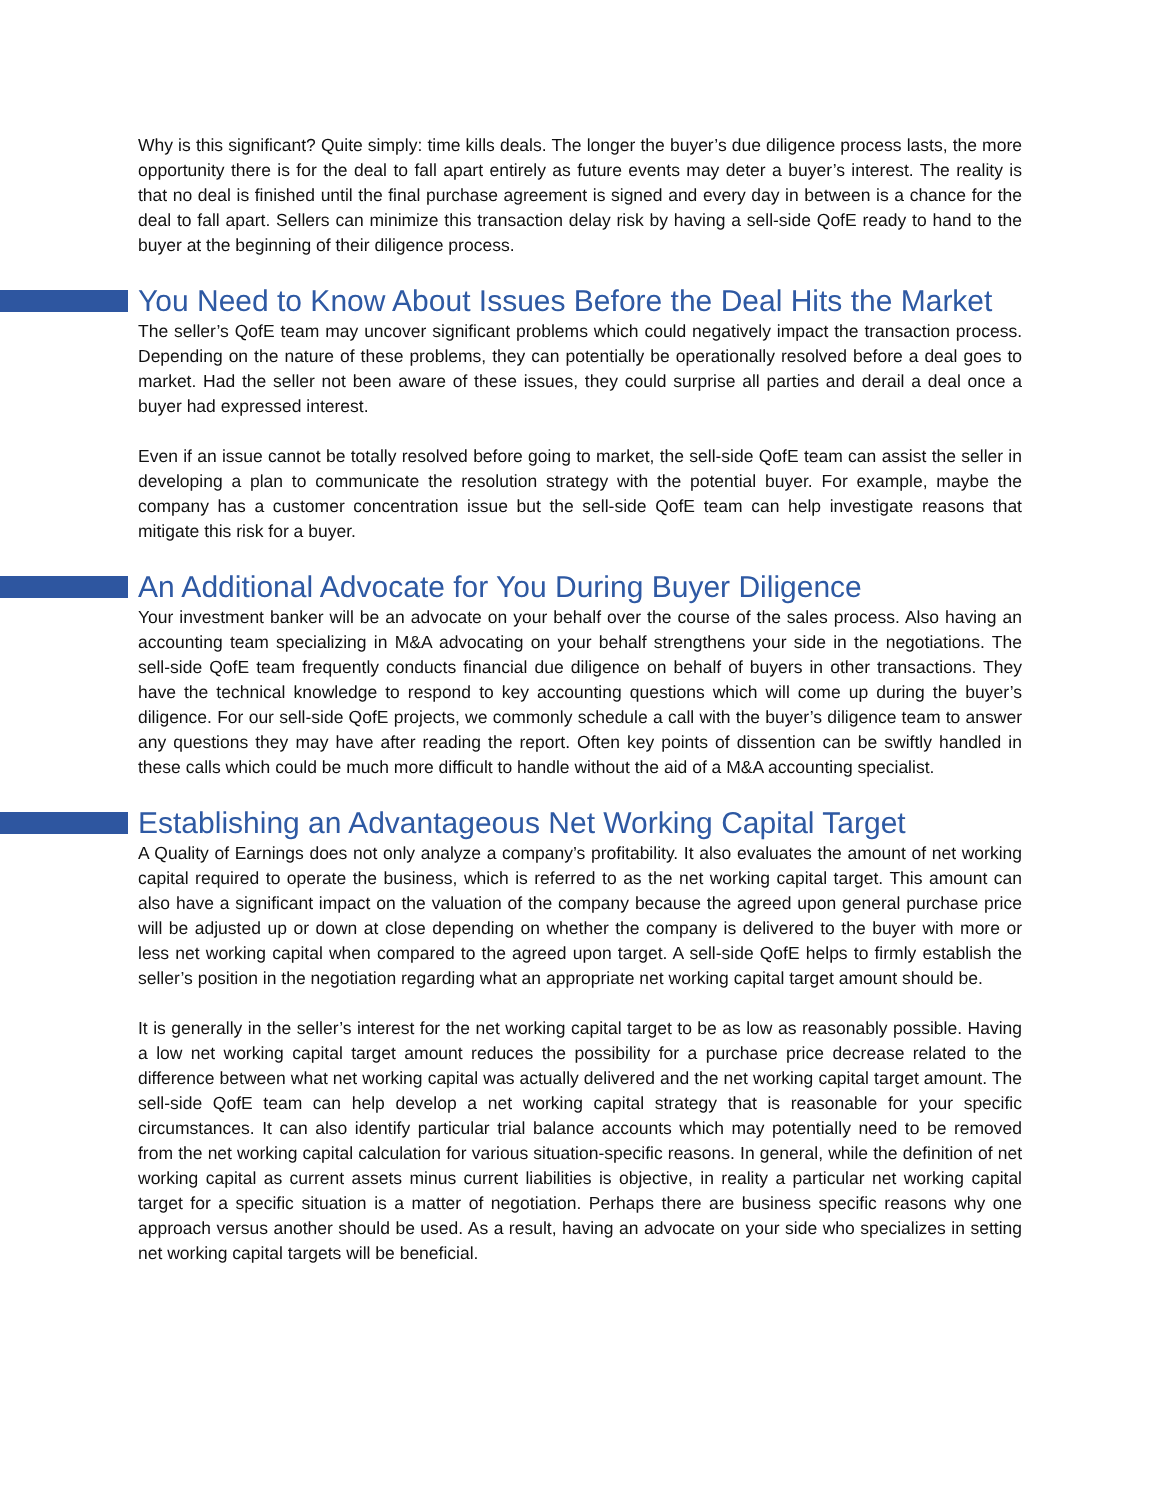Why is this significant? Quite simply: time kills deals. The longer the buyer’s due diligence process lasts, the more opportunity there is for the deal to fall apart entirely as future events may deter a buyer’s interest. The reality is that no deal is finished until the final purchase agreement is signed and every day in between is a chance for the deal to fall apart. Sellers can minimize this transaction delay risk by having a sell-side QofE ready to hand to the buyer at the beginning of their diligence process.
You Need to Know About Issues Before the Deal Hits the Market
The seller’s QofE team may uncover significant problems which could negatively impact the transaction process. Depending on the nature of these problems, they can potentially be operationally resolved before a deal goes to market. Had the seller not been aware of these issues, they could surprise all parties and derail a deal once a buyer had expressed interest.
Even if an issue cannot be totally resolved before going to market, the sell-side QofE team can assist the seller in developing a plan to communicate the resolution strategy with the potential buyer. For example, maybe the company has a customer concentration issue but the sell-side QofE team can help investigate reasons that mitigate this risk for a buyer.
An Additional Advocate for You During Buyer Diligence
Your investment banker will be an advocate on your behalf over the course of the sales process. Also having an accounting team specializing in M&A advocating on your behalf strengthens your side in the negotiations. The sell-side QofE team frequently conducts financial due diligence on behalf of buyers in other transactions. They have the technical knowledge to respond to key accounting questions which will come up during the buyer’s diligence. For our sell-side QofE projects, we commonly schedule a call with the buyer’s diligence team to answer any questions they may have after reading the report. Often key points of dissention can be swiftly handled in these calls which could be much more difficult to handle without the aid of a M&A accounting specialist.
Establishing an Advantageous Net Working Capital Target
A Quality of Earnings does not only analyze a company’s profitability. It also evaluates the amount of net working capital required to operate the business, which is referred to as the net working capital target. This amount can also have a significant impact on the valuation of the company because the agreed upon general purchase price will be adjusted up or down at close depending on whether the company is delivered to the buyer with more or less net working capital when compared to the agreed upon target. A sell-side QofE helps to firmly establish the seller’s position in the negotiation regarding what an appropriate net working capital target amount should be.
It is generally in the seller’s interest for the net working capital target to be as low as reasonably possible. Having a low net working capital target amount reduces the possibility for a purchase price decrease related to the difference between what net working capital was actually delivered and the net working capital target amount. The sell-side QofE team can help develop a net working capital strategy that is reasonable for your specific circumstances. It can also identify particular trial balance accounts which may potentially need to be removed from the net working capital calculation for various situation-specific reasons. In general, while the definition of net working capital as current assets minus current liabilities is objective, in reality a particular net working capital target for a specific situation is a matter of negotiation. Perhaps there are business specific reasons why one approach versus another should be used. As a result, having an advocate on your side who specializes in setting net working capital targets will be beneficial.